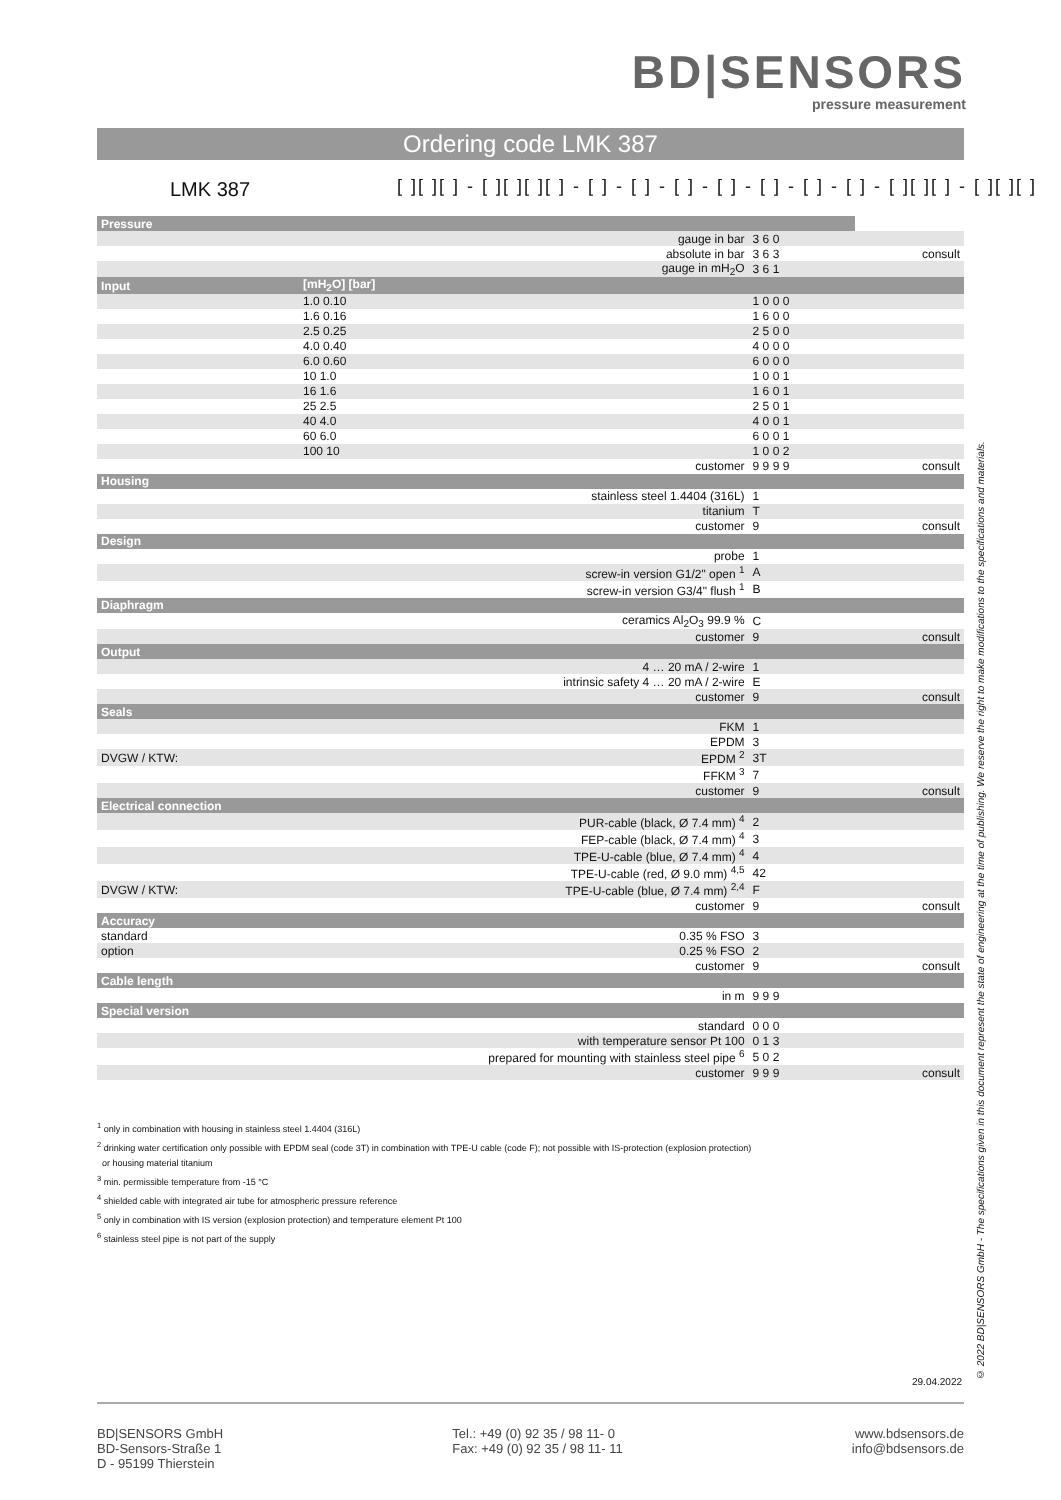BD|SENSORS
pressure measurement
Ordering code LMK 387
LMK 387
[ ][ ][ ] - [ ][ ][ ][ ] - [ ] - [ ] - [ ] - [ ] - [ ] - [ ] - [ ] - [ ][ ][ ] - [ ][ ][ ]
| Pressure | | | |
| | gauge in bar | 3 6 0 | |
| | absolute in bar | 3 6 3 | consult |
| | gauge in mH<sub>2</sub>O | 3 6 1 | |
| Input | [mH<sub>2</sub>O] [bar] | | |
| | 1.0 0.10 | 1 0 0 0 | |
| | 1.6 0.16 | 1 6 0 0 | |
| | 2.5 0.25 | 2 5 0 0 | |
| | 4.0 0.40 | 4 0 0 0 | |
| | 6.0 0.60 | 6 0 0 0 | |
| | 10 1.0 | 1 0 0 1 | |
| | 16 1.6 | 1 6 0 1 | |
| | 25 2.5 | 2 5 0 1 | |
| | 40 4.0 | 4 0 0 1 | |
| | 60 6.0 | 6 0 0 1 | |
| | 100 10 | 1 0 0 2 | |
| | customer | 9 9 9 9 | consult |
| Housing | | | |
| | stainless steel 1.4404 (316L) | 1 | |
| | titanium | T | |
| | customer | 9 | consult |
| Design | | | |
| | probe | 1 | |
| | screw-in version G1/2" open <sup>1</sup> | A | |
| | screw-in version G3/4" flush <sup>1</sup> | B | |
| Diaphragm | | | |
| | ceramics Al<sub>2</sub>O<sub>3</sub> 99.9 % | C | |
| | customer | 9 | consult |
| Output | | | |
| | 4 … 20 mA / 2-wire | 1 | |
| | intrinsic safety 4 … 20 mA / 2-wire | E | |
| | customer | 9 | consult |
| Seals | | | |
| | FKM | 1 | |
| | EPDM | 3 | |
| DVGW / KTW: | EPDM <sup>2</sup> | 3T | |
| | FFKM <sup>3</sup> | 7 | |
| | customer | 9 | consult |
| Electrical connection | | | |
| | PUR-cable (black, Ø 7.4 mm) <sup>4</sup> | 2 | |
| | FEP-cable (black, Ø 7.4 mm) <sup>4</sup> | 3 | |
| | TPE-U-cable (blue, Ø 7.4 mm) <sup>4</sup> | 4 | |
| | TPE-U-cable (red, Ø 9.0 mm) <sup>4,5</sup> | 42 | |
| DVGW / KTW: | TPE-U-cable (blue, Ø 7.4 mm) <sup>2,4</sup> | F | |
| | customer | 9 | consult |
| Accuracy | | | |
| standard | 0.35 % FSO | 3 | |
| option | 0.25 % FSO | 2 | |
| | customer | 9 | consult |
| Cable length | | | |
| | in m | 9 9 9 | |
| Special version | | | |
| | standard | 0 0 0 | |
| | with temperature sensor Pt 100 | 0 1 3 | |
| prepared for mounting with stainless steel pipe <sup>6</sup> | | 5 0 2 | |
| | customer | 9 9 9 | consult |
<sup>1</sup> only in combination with housing in stainless steel 1.4404 (316L)
<sup>2</sup> drinking water certification only possible with EPDM seal (code 3T) in combination with TPE-U cable (code F); not possible with IS-protection (explosion protection)
or housing material titanium
<sup>3</sup> min. permissible temperature from -15 °C
<sup>4</sup> shielded cable with integrated air tube for atmospheric pressure reference
<sup>5</sup> only in combination with IS version (explosion protection) and temperature element Pt 100
<sup>6</sup> stainless steel pipe is not part of the supply
29.04.2022
© 2022 BD|SENSORS GmbH - The specifications given in this document represent the state of engineering at the time of publishing. We reserve the right to make modifications to the specifications and materials.
BD|SENSORS GmbH
BD-Sensors-Straße 1
D - 95199 Thierstein
Tel.: +49 (0) 92 35 / 98 11- 0
Fax: +49 (0) 92 35 / 98 11- 11
www.bdsensors.de
info@bdsensors.de